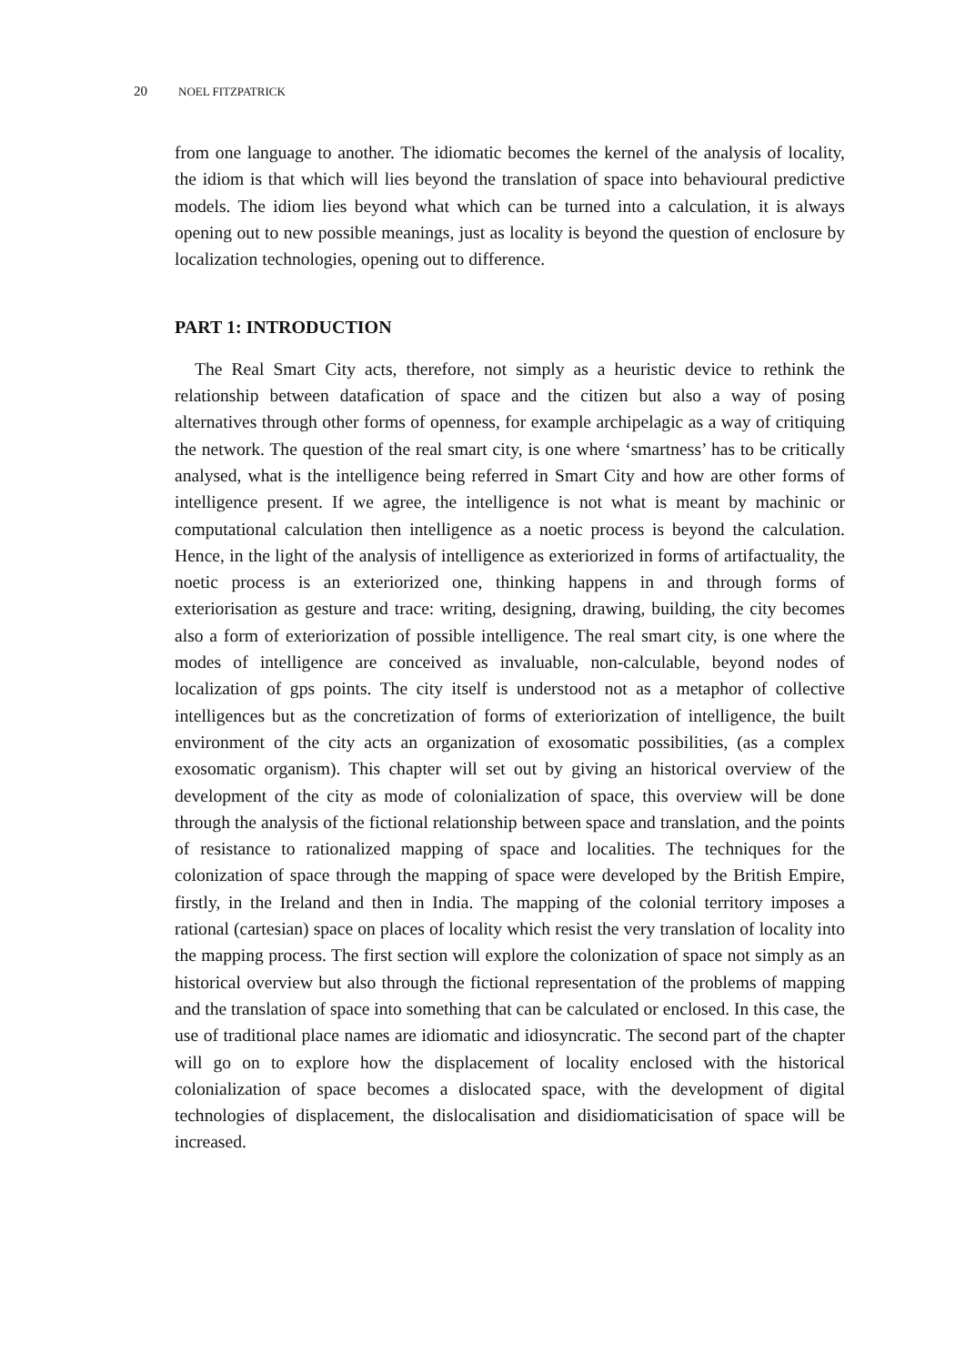20 NOEL FITZPATRICK
from one language to another. The idiomatic becomes the kernel of the analysis of locality, the idiom is that which will lies beyond the translation of space into behavioural predictive models. The idiom lies beyond what which can be turned into a calculation, it is always opening out to new possible meanings, just as locality is beyond the question of enclosure by localization technologies, opening out to difference.
PART 1: INTRODUCTION
The Real Smart City acts, therefore, not simply as a heuristic device to rethink the relationship between datafication of space and the citizen but also a way of posing alternatives through other forms of openness, for example archipelagic as a way of critiquing the network. The question of the real smart city, is one where ‘smartness’ has to be critically analysed, what is the intelligence being referred in Smart City and how are other forms of intelligence present. If we agree, the intelligence is not what is meant by machinic or computational calculation then intelligence as a noetic process is beyond the calculation. Hence, in the light of the analysis of intelligence as exteriorized in forms of artifactuality, the noetic process is an exteriorized one, thinking happens in and through forms of exteriorisation as gesture and trace: writing, designing, drawing, building, the city becomes also a form of exteriorization of possible intelligence. The real smart city, is one where the modes of intelligence are conceived as invaluable, non-calculable, beyond nodes of localization of gps points. The city itself is understood not as a metaphor of collective intelligences but as the concretization of forms of exteriorization of intelligence, the built environment of the city acts an organization of exosomatic possibilities, (as a complex exosomatic organism). This chapter will set out by giving an historical overview of the development of the city as mode of colonialization of space, this overview will be done through the analysis of the fictional relationship between space and translation, and the points of resistance to rationalized mapping of space and localities. The techniques for the colonization of space through the mapping of space were developed by the British Empire, firstly, in the Ireland and then in India. The mapping of the colonial territory imposes a rational (cartesian) space on places of locality which resist the very translation of locality into the mapping process. The first section will explore the colonization of space not simply as an historical overview but also through the fictional representation of the problems of mapping and the translation of space into something that can be calculated or enclosed. In this case, the use of traditional place names are idiomatic and idiosyncratic. The second part of the chapter will go on to explore how the displacement of locality enclosed with the historical colonialization of space becomes a dislocated space, with the development of digital technologies of displacement, the dislocalisation and disidiomaticisation of space will be increased.